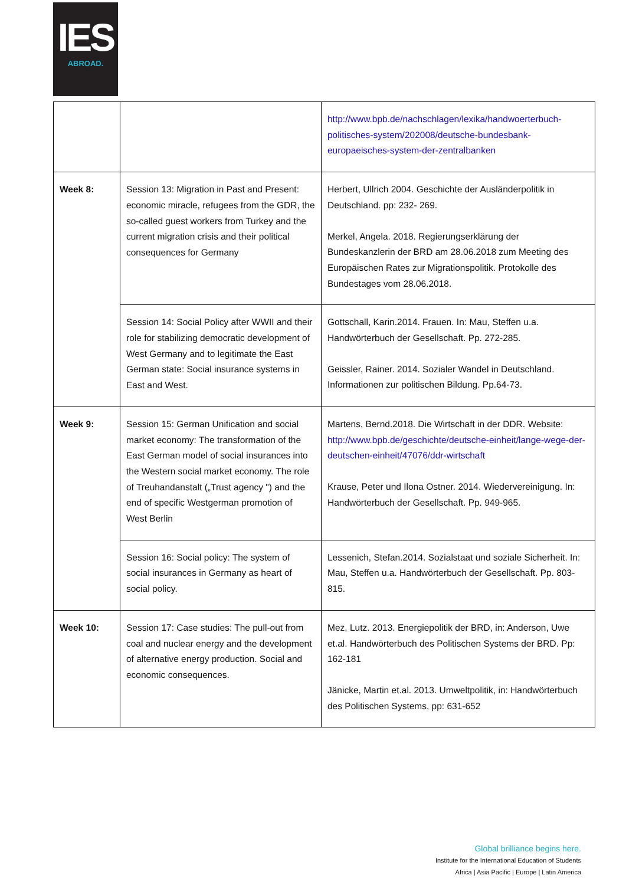IES
ABROAD.
| | | http://www.bpb.de/nachschlagen/lexika/handwoerterbuch-politisches-system/202008/deutsche-bundesbank-europaeisches-system-der-zentralbanken |
| Week 8: | Session 13: Migration in Past and Present: economic miracle, refugees from the GDR, the so-called guest workers from Turkey and the current migration crisis and their political consequences for Germany | Herbert, Ullrich 2004. Geschichte der Ausländerpolitik in Deutschland. pp: 232- 269. Merkel, Angela. 2018. Regierungserklärung der Bundeskanzlerin der BRD am 28.06.2018 zum Meeting des Europäischen Rates zur Migrationspolitik. Protokolle des Bundestages vom 28.06.2018. |
| | Session 14: Social Policy after WWII and their role for stabilizing democratic development of West Germany and to legitimate the East German state: Social insurance systems in East and West. | Gottschall, Karin.2014. Frauen. In: Mau, Steffen u.a. Handwörterbuch der Gesellschaft. Pp. 272-285. Geissler, Rainer. 2014. Sozialer Wandel in Deutschland. Informationen zur politischen Bildung. Pp.64-73. |
| Week 9: | Session 15: German Unification and social market economy: The transformation of the East German model of social insurances into the Western social market economy. The role of Treuhandanstalt („Trust agency ") and the end of specific Westgerman promotion of West Berlin | Martens, Bernd.2018. Die Wirtschaft in der DDR. Website: http://www.bpb.de/geschichte/deutsche-einheit/lange-wege-der-deutschen-einheit/47076/ddr-wirtschaft Krause, Peter und Ilona Ostner. 2014. Wiedervereinigung. In: Handwörterbuch der Gesellschaft. Pp. 949-965. |
| | Session 16: Social policy: The system of social insurances in Germany as heart of social policy. | Lessenich, Stefan.2014. Sozialstaat und soziale Sicherheit. In: Mau, Steffen u.a. Handwörterbuch der Gesellschaft. Pp. 803-815. |
| Week 10: | Session 17: Case studies: The pull-out from coal and nuclear energy and the development of alternative energy production. Social and economic consequences. | Mez, Lutz. 2013. Energiepolitik der BRD, in: Anderson, Uwe et.al. Handwörterbuch des Politischen Systems der BRD. Pp: 162-181 Jänicke, Martin et.al. 2013. Umweltpolitik, in: Handwörterbuch des Politischen Systems, pp: 631-652 |
Global brilliance begins here.
Institute for the International Education of Students
Africa | Asia Pacific | Europe | Latin America